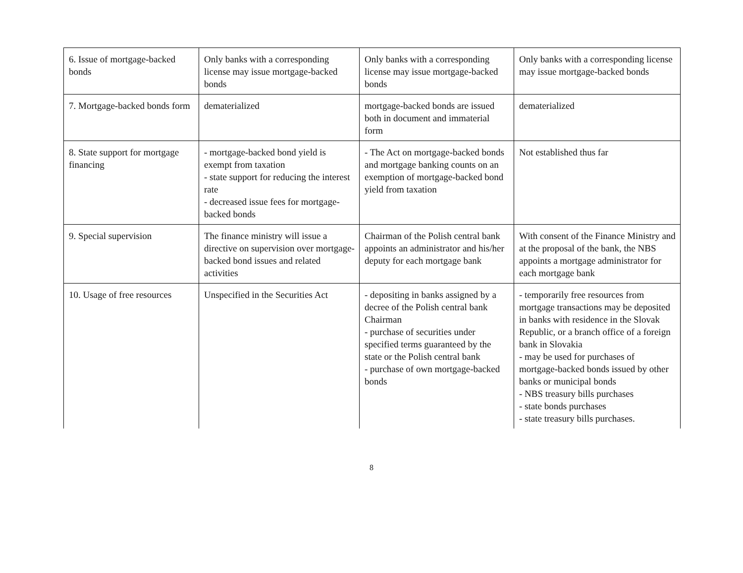| 6. Issue of mortgage-backed bonds | Only banks with a corresponding license may issue mortgage-backed bonds | Only banks with a corresponding license may issue mortgage-backed bonds | Only banks with a corresponding license may issue mortgage-backed bonds |
| 7. Mortgage-backed bonds form | dematerialized | mortgage-backed bonds are issued both in document and immaterial form | dematerialized |
| 8. State support for mortgage financing | - mortgage-backed bond yield is exempt from taxation - state support for reducing the interest rate - decreased issue fees for mortgage-backed bonds | - The Act on mortgage-backed bonds and mortgage banking counts on an exemption of mortgage-backed bond yield from taxation | Not established thus far |
| 9. Special supervision | The finance ministry will issue a directive on supervision over mortgage-backed bond issues and related activities | Chairman of the Polish central bank appoints an administrator and his/her deputy for each mortgage bank | With consent of the Finance Ministry and at the proposal of the bank, the NBS appoints a mortgage administrator for each mortgage bank |
| 10. Usage of free resources | Unspecified in the Securities Act | - depositing in banks assigned by a decree of the Polish central bank Chairman - purchase of securities under specified terms guaranteed by the state or the Polish central bank - purchase of own mortgage-backed bonds | - temporarily free resources from mortgage transactions may be deposited in banks with residence in the Slovak Republic, or a branch office of a foreign bank in Slovakia - may be used for purchases of mortgage-backed bonds issued by other banks or municipal bonds - NBS treasury bills purchases - state bonds purchases - state treasury bills purchases. |
8